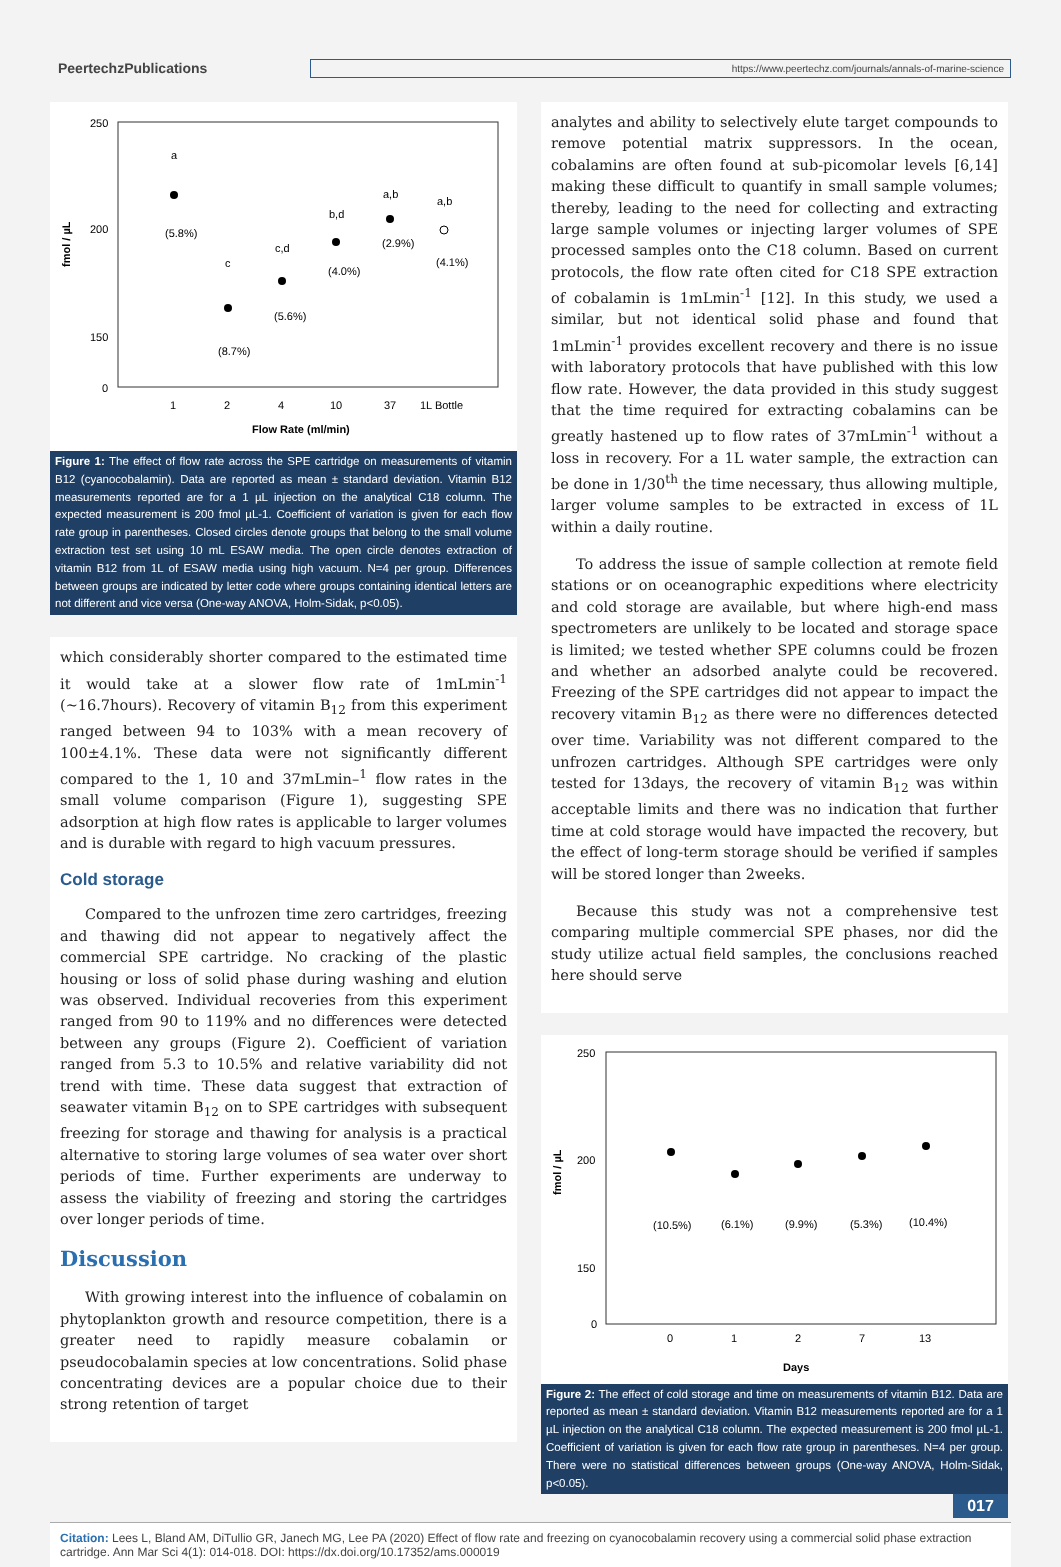PeertechzPublications
https://www.peertechz.com/journals/annals-of-marine-science
250
200
150
0
fmol / µL
1
2
4
10
37
1L Bottle
Flow Rate (ml/min)
(5.8%)
(8.7%)
(5.6%)
(4.0%)
(2.9%)
(4.1%)
a
c
c,d
b,d
a,b
a,b
Figure 1: The effect of flow rate across the SPE cartridge on measurements of vitamin B12 (cyanocobalamin). Data are reported as mean ± standard deviation. Vitamin B12 measurements reported are for a 1 µL injection on the analytical C18 column. The expected measurement is 200 fmol µL-1. Coefficient of variation is given for each flow rate group in parentheses. Closed circles denote groups that belong to the small volume extraction test set using 10 mL ESAW media. The open circle denotes extraction of vitamin B12 from 1L of ESAW media using high vacuum. N=4 per group. Differences between groups are indicated by letter code where groups containing identical letters are not different and vice versa (One-way ANOVA, Holm-Sidak, p<0.05).
which considerably shorter compared to the estimated time it would take at a slower flow rate of 1mLmin<sup>-1</sup> (~16.7hours). Recovery of vitamin B<sub>12</sub> from this experiment ranged between 94 to 103% with a mean recovery of 100±4.1%. These data were not significantly different compared to the 1, 10 and 37mLmin–<sup>1</sup> flow rates in the small volume comparison (Figure 1), suggesting SPE adsorption at high flow rates is applicable to larger volumes and is durable with regard to high vacuum pressures.
Cold storage
Compared to the unfrozen time zero cartridges, freezing and thawing did not appear to negatively affect the commercial SPE cartridge. No cracking of the plastic housing or loss of solid phase during washing and elution was observed. Individual recoveries from this experiment ranged from 90 to 119% and no differences were detected between any groups (Figure 2). Coefficient of variation ranged from 5.3 to 10.5% and relative variability did not trend with time. These data suggest that extraction of seawater vitamin B<sub>12</sub> on to SPE cartridges with subsequent freezing for storage and thawing for analysis is a practical alternative to storing large volumes of sea water over short periods of time. Further experiments are underway to assess the viability of freezing and storing the cartridges over longer periods of time.
Discussion
With growing interest into the influence of cobalamin on phytoplankton growth and resource competition, there is a greater need to rapidly measure cobalamin or pseudocobalamin species at low concentrations. Solid phase concentrating devices are a popular choice due to their strong retention of target
analytes and ability to selectively elute target compounds to remove potential matrix suppressors. In the ocean, cobalamins are often found at sub-picomolar levels [6,14] making these difficult to quantify in small sample volumes; thereby, leading to the need for collecting and extracting large sample volumes or injecting larger volumes of SPE processed samples onto the C18 column. Based on current protocols, the flow rate often cited for C18 SPE extraction of cobalamin is 1mLmin<sup>-1</sup> [12]. In this study, we used a similar, but not identical solid phase and found that 1mLmin<sup>-1</sup> provides excellent recovery and there is no issue with laboratory protocols that have published with this low flow rate. However, the data provided in this study suggest that the time required for extracting cobalamins can be greatly hastened up to flow rates of 37mLmin<sup>-1</sup> without a loss in recovery. For a 1L water sample, the extraction can be done in 1/30<sup>th</sup> the time necessary, thus allowing multiple, larger volume samples to be extracted in excess of 1L within a daily routine.
To address the issue of sample collection at remote field stations or on oceanographic expeditions where electricity and cold storage are available, but where high-end mass spectrometers are unlikely to be located and storage space is limited; we tested whether SPE columns could be frozen and whether an adsorbed analyte could be recovered. Freezing of the SPE cartridges did not appear to impact the recovery vitamin B<sub>12</sub> as there were no differences detected over time. Variability was not different compared to the unfrozen cartridges. Although SPE cartridges were only tested for 13days, the recovery of vitamin B<sub>12</sub> was within acceptable limits and there was no indication that further time at cold storage would have impacted the recovery, but the effect of long-term storage should be verified if samples will be stored longer than 2weeks.
Because this study was not a comprehensive test comparing multiple commercial SPE phases, nor did the study utilize actual field samples, the conclusions reached here should serve
250
200
150
0
fmol / µL
0
1
2
7
13
Days
(10.5%)
(6.1%)
(9.9%)
(5.3%)
(10.4%)
Figure 2: The effect of cold storage and time on measurements of vitamin B12. Data are reported as mean ± standard deviation. Vitamin B12 measurements reported are for a 1 µL injection on the analytical C18 column. The expected measurement is 200 fmol µL-1. Coefficient of variation is given for each flow rate group in parentheses. N=4 per group. There were no statistical differences between groups (One-way ANOVA, Holm-Sidak, p<0.05).
017
Citation: Lees L, Bland AM, DiTullio GR, Janech MG, Lee PA (2020) Effect of flow rate and freezing on cyanocobalamin recovery using a commercial solid phase extraction cartridge. Ann Mar Sci 4(1): 014-018. DOI: https://dx.doi.org/10.17352/ams.000019